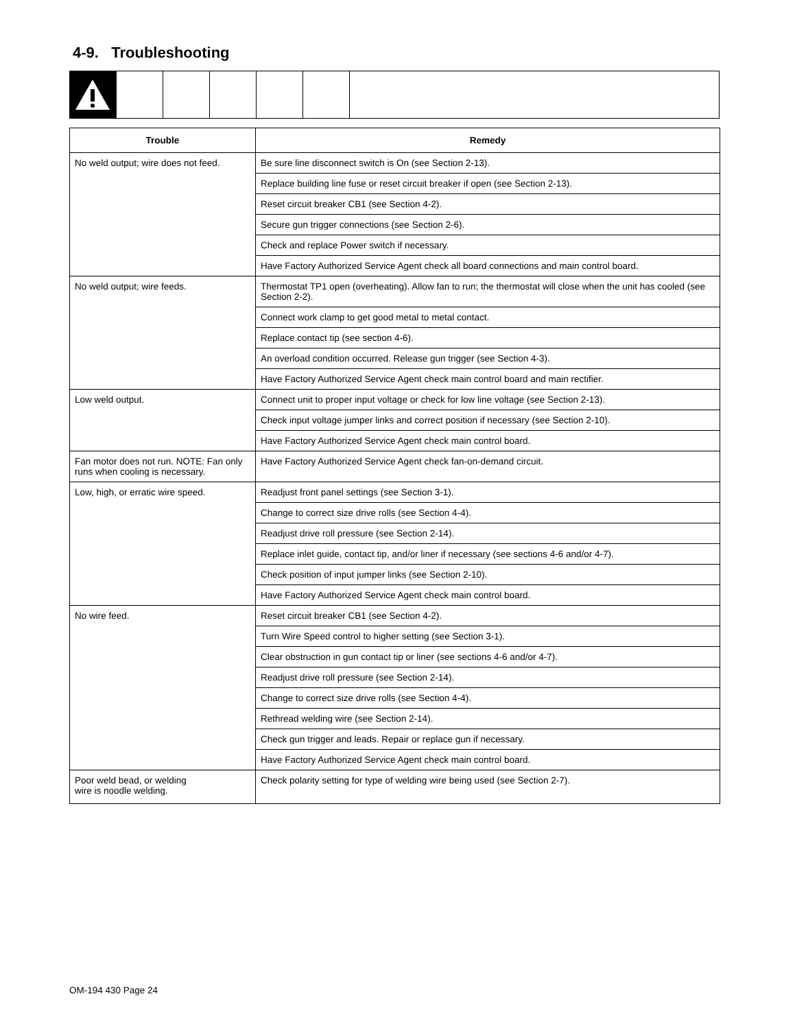4-9. Troubleshooting
| Trouble | Remedy |
| --- | --- |
| No weld output; wire does not feed. | Be sure line disconnect switch is On (see Section 2-13). |
| | Replace building line fuse or reset circuit breaker if open (see Section 2-13). |
| | Reset circuit breaker CB1 (see Section 4-2). |
| | Secure gun trigger connections (see Section 2-6). |
| | Check and replace Power switch if necessary. |
| | Have Factory Authorized Service Agent check all board connections and main control board. |
| No weld output; wire feeds. | Thermostat TP1 open (overheating). Allow fan to run; the thermostat will close when the unit has cooled (see Section 2-2). |
| | Connect work clamp to get good metal to metal contact. |
| | Replace contact tip (see section 4-6). |
| | An overload condition occurred. Release gun trigger (see Section 4-3). |
| | Have Factory Authorized Service Agent check main control board and main rectifier. |
| Low weld output. | Connect unit to proper input voltage or check for low line voltage (see Section 2-13). |
| | Check input voltage jumper links and correct position if necessary (see Section 2-10). |
| | Have Factory Authorized Service Agent check main control board. |
| Fan motor does not run. NOTE: Fan only runs when cooling is necessary. | Have Factory Authorized Service Agent check fan-on-demand circuit. |
| Low, high, or erratic wire speed. | Readjust front panel settings (see Section 3-1). |
| | Change to correct size drive rolls (see Section 4-4). |
| | Readjust drive roll pressure (see Section 2-14). |
| | Replace inlet guide, contact tip, and/or liner if necessary (see sections 4-6 and/or 4-7). |
| | Check position of input jumper links (see Section 2-10). |
| | Have Factory Authorized Service Agent check main control board. |
| No wire feed. | Reset circuit breaker CB1 (see Section 4-2). |
| | Turn Wire Speed control to higher setting (see Section 3-1). |
| | Clear obstruction in gun contact tip or liner (see sections 4-6 and/or 4-7). |
| | Readjust drive roll pressure (see Section 2-14). |
| | Change to correct size drive rolls (see Section 4-4). |
| | Rethread welding wire (see Section 2-14). |
| | Check gun trigger and leads. Repair or replace gun if necessary. |
| | Have Factory Authorized Service Agent check main control board. |
| Poor weld bead, or welding wire is noodle welding. | Check polarity setting for type of welding wire being used (see Section 2-7). |
OM-194 430 Page 24